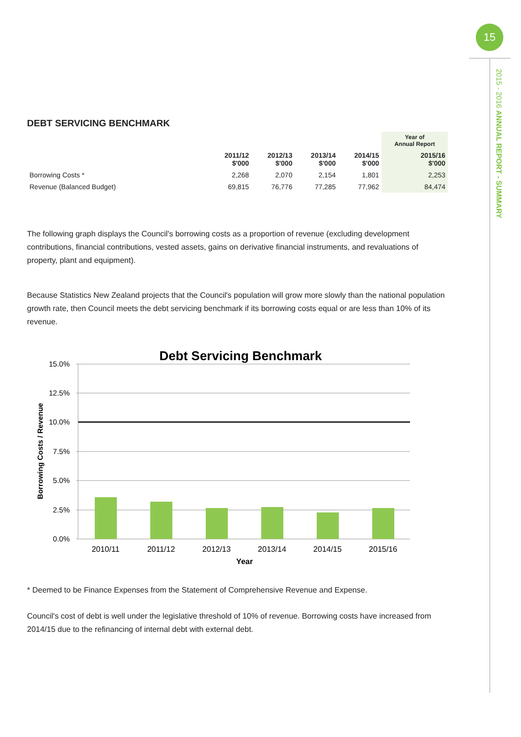15
2015 - 2016 ANNUAL REPORT - SUMMARY
DEBT SERVICING BENCHMARK
| | | | | | Year of Annual Report |
| --- | --- | --- | --- | --- | --- |
| | 2011/12 $'000 | 2012/13 $'000 | 2013/14 $'000 | 2014/15 $'000 | 2015/16 $'000 |
| Borrowing Costs * | 2,268 | 2,070 | 2,154 | 1,801 | 2,253 |
| Revenue (Balanced Budget) | 69,815 | 76,776 | 77,285 | 77,962 | 84,474 |
The following graph displays the Council's borrowing costs as a proportion of revenue (excluding development contributions, financial contributions, vested assets, gains on derivative financial instruments, and revaluations of property, plant and equipment).
Because Statistics New Zealand projects that the Council's population will grow more slowly than the national population growth rate, then Council meets the debt servicing benchmark if its borrowing costs equal or are less than 10% of its revenue.
Debt Servicing Benchmark
15.0%
12.5%
10.0%
7.5%
5.0%
2.5%
0.0%
2010/11
2011/12
2012/13
2013/14
2014/15
2015/16
Year
Borrowing Costs / Revenue
* Deemed to be Finance Expenses from the Statement of Comprehensive Revenue and Expense.
Council's cost of debt is well under the legislative threshold of 10% of revenue. Borrowing costs have increased from 2014/15 due to the refinancing of internal debt with external debt.